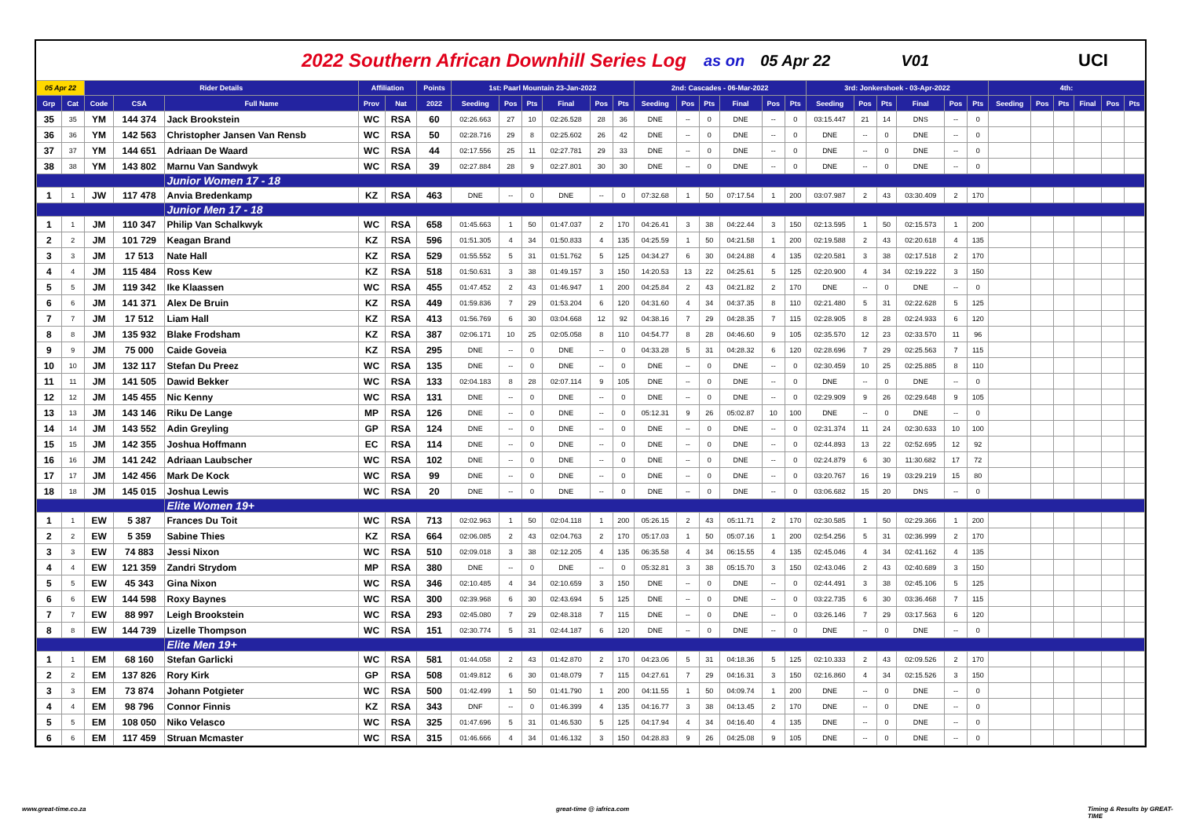2022 Southern African Downhill Series Log as on 05 Apr 22 V01 UCI
| 05 Apr 22 | | Rider Details | | | Affiliation | | Points | 1st: Paarl Mountain 23-Jan-2022 | | | | | | 2nd: Cascades - 06-Mar-2022 | | | | | | 3rd: Jonkershoek - 03-Apr-2022 | | | | | | 4th: | | | | | |
| --- | --- | --- | --- | --- | --- | --- | --- | --- | --- | --- | --- | --- | --- | --- | --- | --- | --- | --- | --- | --- | --- | --- | --- | --- | --- | --- | --- | --- | --- | --- | --- |
| Grp | Cat | Code | CSA | Full Name | Prov | Nat | 2022 | Seeding | Pos | Pts | Final | Pos | Pts | Seeding | Pos | Pts | Final | Pos | Pts | Seeding | Pos | Pts | Final | Pos | Pts | Seeding | Pos | Pts | Final | Pos | Pts |
| 35 | 35 | YM | 144 374 | Jack Brookstein | WC | RSA | 60 | 02:26.663 | 27 | 10 | 02:26.528 | 28 | 36 | DNE | -- | 0 | DNE | -- | 0 | 03:15.447 | 21 | 14 | DNS | -- | 0 | | | | | | |
| 36 | 36 | YM | 142 563 | Christopher Jansen Van Rensb | WC | RSA | 50 | 02:28.716 | 29 | 8 | 02:25.602 | 26 | 42 | DNE | -- | 0 | DNE | -- | 0 | DNE | -- | 0 | DNE | -- | 0 | | | | | | |
| 37 | 37 | YM | 144 651 | Adriaan De Waard | WC | RSA | 44 | 02:17.556 | 25 | 11 | 02:27.781 | 29 | 33 | DNE | -- | 0 | DNE | -- | 0 | DNE | -- | 0 | DNE | -- | 0 | | | | | | |
| 38 | 38 | YM | 143 802 | Marnu Van Sandwyk | WC | RSA | 39 | 02:27.884 | 28 | 9 | 02:27.801 | 30 | 30 | DNE | -- | 0 | DNE | -- | 0 | DNE | -- | 0 | DNE | -- | 0 | | | | | | |
| | | | | Junior Women 17 - 18 | | | | | | | | | | | | | | | | | | | | | | | | | | | |
| 1 | 1 | JW | 117 478 | Anvia Bredenkamp | KZ | RSA | 463 | DNE | -- | 0 | DNE | -- | 0 | 07:32.68 | 1 | 50 | 07:17.54 | 1 | 200 | 03:07.987 | 2 | 43 | 03:30.409 | 2 | 170 | | | | | | |
| | | | | Junior Men 17 - 18 | | | | | | | | | | | | | | | | | | | | | | | | | | | |
| 1 | 1 | JM | 110 347 | Philip Van Schalkwyk | WC | RSA | 658 | 01:45.663 | 1 | 50 | 01:47.037 | 2 | 170 | 04:26.41 | 3 | 38 | 04:22.44 | 3 | 150 | 02:13.595 | 1 | 50 | 02:15.573 | 1 | 200 | | | | | | |
| 2 | 2 | JM | 101 729 | Keagan Brand | KZ | RSA | 596 | 01:51.305 | 4 | 34 | 01:50.833 | 4 | 135 | 04:25.59 | 1 | 50 | 04:21.58 | 1 | 200 | 02:19.588 | 2 | 43 | 02:20.618 | 4 | 135 | | | | | | |
| 3 | 3 | JM | 17 513 | Nate Hall | KZ | RSA | 529 | 01:55.552 | 5 | 31 | 01:51.762 | 5 | 125 | 04:34.27 | 6 | 30 | 04:24.88 | 4 | 135 | 02:20.581 | 3 | 38 | 02:17.518 | 2 | 170 | | | | | | |
| 4 | 4 | JM | 115 484 | Ross Kew | KZ | RSA | 518 | 01:50.631 | 3 | 38 | 01:49.157 | 3 | 150 | 14:20.53 | 13 | 22 | 04:25.61 | 5 | 125 | 02:20.900 | 4 | 34 | 02:19.222 | 3 | 150 | | | | | | |
| 5 | 5 | JM | 119 342 | Ike Klaassen | WC | RSA | 455 | 01:47.452 | 2 | 43 | 01:46.947 | 1 | 200 | 04:25.84 | 2 | 43 | 04:21.82 | 2 | 170 | DNE | -- | 0 | DNE | -- | 0 | | | | | | |
| 6 | 6 | JM | 141 371 | Alex De Bruin | KZ | RSA | 449 | 01:59.836 | 7 | 29 | 01:53.204 | 6 | 120 | 04:31.60 | 4 | 34 | 04:37.35 | 8 | 110 | 02:21.480 | 5 | 31 | 02:22.628 | 5 | 125 | | | | | | |
| 7 | 7 | JM | 17 512 | Liam Hall | KZ | RSA | 413 | 01:56.769 | 6 | 30 | 03:04.668 | 12 | 92 | 04:38.16 | 7 | 29 | 04:28.35 | 7 | 115 | 02:28.905 | 8 | 28 | 02:24.933 | 6 | 120 | | | | | | |
| 8 | 8 | JM | 135 932 | Blake Frodsham | KZ | RSA | 387 | 02:06.171 | 10 | 25 | 02:05.058 | 8 | 110 | 04:54.77 | 8 | 28 | 04:46.60 | 9 | 105 | 02:35.570 | 12 | 23 | 02:33.570 | 11 | 96 | | | | | | |
| 9 | 9 | JM | 75 000 | Caide Goveia | KZ | RSA | 295 | DNE | -- | 0 | DNE | -- | 0 | 04:33.28 | 5 | 31 | 04:28.32 | 6 | 120 | 02:28.696 | 7 | 29 | 02:25.563 | 7 | 115 | | | | | | |
| 10 | 10 | JM | 132 117 | Stefan Du Preez | WC | RSA | 135 | DNE | -- | 0 | DNE | -- | 0 | DNE | -- | 0 | DNE | -- | 0 | 02:30.459 | 10 | 25 | 02:25.885 | 8 | 110 | | | | | | |
| 11 | 11 | JM | 141 505 | Dawid Bekker | WC | RSA | 133 | 02:04.183 | 8 | 28 | 02:07.114 | 9 | 105 | DNE | -- | 0 | DNE | -- | 0 | DNE | -- | 0 | DNE | -- | 0 | | | | | | |
| 12 | 12 | JM | 145 455 | Nic Kenny | WC | RSA | 131 | DNE | -- | 0 | DNE | -- | 0 | DNE | -- | 0 | DNE | -- | 0 | 02:29.909 | 9 | 26 | 02:29.648 | 9 | 105 | | | | | | |
| 13 | 13 | JM | 143 146 | Riku De Lange | MP | RSA | 126 | DNE | -- | 0 | DNE | -- | 0 | 05:12.31 | 9 | 26 | 05:02.87 | 10 | 100 | DNE | -- | 0 | DNE | -- | 0 | | | | | | |
| 14 | 14 | JM | 143 552 | Adin Greyling | GP | RSA | 124 | DNE | -- | 0 | DNE | -- | 0 | DNE | -- | 0 | DNE | -- | 0 | 02:31.374 | 11 | 24 | 02:30.633 | 10 | 100 | | | | | | |
| 15 | 15 | JM | 142 355 | Joshua Hoffmann | EC | RSA | 114 | DNE | -- | 0 | DNE | -- | 0 | DNE | -- | 0 | DNE | -- | 0 | 02:44.893 | 13 | 22 | 02:52.695 | 12 | 92 | | | | | | |
| 16 | 16 | JM | 141 242 | Adriaan Laubscher | WC | RSA | 102 | DNE | -- | 0 | DNE | -- | 0 | DNE | -- | 0 | DNE | -- | 0 | 02:24.879 | 6 | 30 | 11:30.682 | 17 | 72 | | | | | | |
| 17 | 17 | JM | 142 456 | Mark De Kock | WC | RSA | 99 | DNE | -- | 0 | DNE | -- | 0 | DNE | -- | 0 | DNE | -- | 0 | 03:20.767 | 16 | 19 | 03:29.219 | 15 | 80 | | | | | | |
| 18 | 18 | JM | 145 015 | Joshua Lewis | WC | RSA | 20 | DNE | -- | 0 | DNE | -- | 0 | DNE | -- | 0 | DNE | -- | 0 | 03:06.682 | 15 | 20 | DNS | -- | 0 | | | | | | |
| | | | | Elite Women 19+ | | | | | | | | | | | | | | | | | | | | | | | | | | | |
| 1 | 1 | EW | 5 387 | Frances Du Toit | WC | RSA | 713 | 02:02.963 | 1 | 50 | 02:04.118 | 1 | 200 | 05:26.15 | 2 | 43 | 05:11.71 | 2 | 170 | 02:30.585 | 1 | 50 | 02:29.366 | 1 | 200 | | | | | | |
| 2 | 2 | EW | 5 359 | Sabine Thies | KZ | RSA | 664 | 02:06.085 | 2 | 43 | 02:04.763 | 2 | 170 | 05:17.03 | 1 | 50 | 05:07.16 | 1 | 200 | 02:54.256 | 5 | 31 | 02:36.999 | 2 | 170 | | | | | | |
| 3 | 3 | EW | 74 883 | Jessi Nixon | WC | RSA | 510 | 02:09.018 | 3 | 38 | 02:12.205 | 4 | 135 | 06:35.58 | 4 | 34 | 06:15.55 | 4 | 135 | 02:45.046 | 4 | 34 | 02:41.162 | 4 | 135 | | | | | | |
| 4 | 4 | EW | 121 359 | Zandri Strydom | MP | RSA | 380 | DNE | -- | 0 | DNE | -- | 0 | 05:32.81 | 3 | 38 | 05:15.70 | 3 | 150 | 02:43.046 | 2 | 43 | 02:40.689 | 3 | 150 | | | | | | |
| 5 | 5 | EW | 45 343 | Gina Nixon | WC | RSA | 346 | 02:10.485 | 4 | 34 | 02:10.659 | 3 | 150 | DNE | -- | 0 | DNE | -- | 0 | 02:44.491 | 3 | 38 | 02:45.106 | 5 | 125 | | | | | | |
| 6 | 6 | EW | 144 598 | Roxy Baynes | WC | RSA | 300 | 02:39.968 | 6 | 30 | 02:43.694 | 5 | 125 | DNE | -- | 0 | DNE | -- | 0 | 03:22.735 | 6 | 30 | 03:36.468 | 7 | 115 | | | | | | |
| 7 | 7 | EW | 88 997 | Leigh Brookstein | WC | RSA | 293 | 02:45.080 | 7 | 29 | 02:48.318 | 7 | 115 | DNE | -- | 0 | DNE | -- | 0 | 03:26.146 | 7 | 29 | 03:17.563 | 6 | 120 | | | | | | |
| 8 | 8 | EW | 144 739 | Lizelle Thompson | WC | RSA | 151 | 02:30.774 | 5 | 31 | 02:44.187 | 6 | 120 | DNE | -- | 0 | DNE | -- | 0 | DNE | -- | 0 | DNE | -- | 0 | | | | | | |
| | | | | Elite Men 19+ | | | | | | | | | | | | | | | | | | | | | | | | | | | |
| 1 | 1 | EM | 68 160 | Stefan Garlicki | WC | RSA | 581 | 01:44.058 | 2 | 43 | 01:42.870 | 2 | 170 | 04:23.06 | 5 | 31 | 04:18.36 | 5 | 125 | 02:10.333 | 2 | 43 | 02:09.526 | 2 | 170 | | | | | | |
| 2 | 2 | EM | 137 826 | Rory Kirk | GP | RSA | 508 | 01:49.812 | 6 | 30 | 01:48.079 | 7 | 115 | 04:27.61 | 7 | 29 | 04:16.31 | 3 | 150 | 02:16.860 | 4 | 34 | 02:15.526 | 3 | 150 | | | | | | |
| 3 | 3 | EM | 73 874 | Johann Potgieter | WC | RSA | 500 | 01:42.499 | 1 | 50 | 01:41.790 | 1 | 200 | 04:11.55 | 1 | 50 | 04:09.74 | 1 | 200 | DNE | -- | 0 | DNE | -- | 0 | | | | | | |
| 4 | 4 | EM | 98 796 | Connor Finnis | KZ | RSA | 343 | DNF | -- | 0 | 01:46.399 | 4 | 135 | 04:16.77 | 3 | 38 | 04:13.45 | 2 | 170 | DNE | -- | 0 | DNE | -- | 0 | | | | | | |
| 5 | 5 | EM | 108 050 | Niko Velasco | WC | RSA | 325 | 01:47.696 | 5 | 31 | 01:46.530 | 5 | 125 | 04:17.94 | 4 | 34 | 04:16.40 | 4 | 135 | DNE | -- | 0 | DNE | -- | 0 | | | | | | |
| 6 | 6 | EM | 117 459 | Struan Mcmaster | WC | RSA | 315 | 01:46.666 | 4 | 34 | 01:46.132 | 3 | 150 | 04:28.83 | 9 | 26 | 04:25.08 | 9 | 105 | DNE | -- | 0 | DNE | -- | 0 | | | | | | |
www.great-time.co.za great-time @ iafrica.com Timing & Results by GREAT-TIME